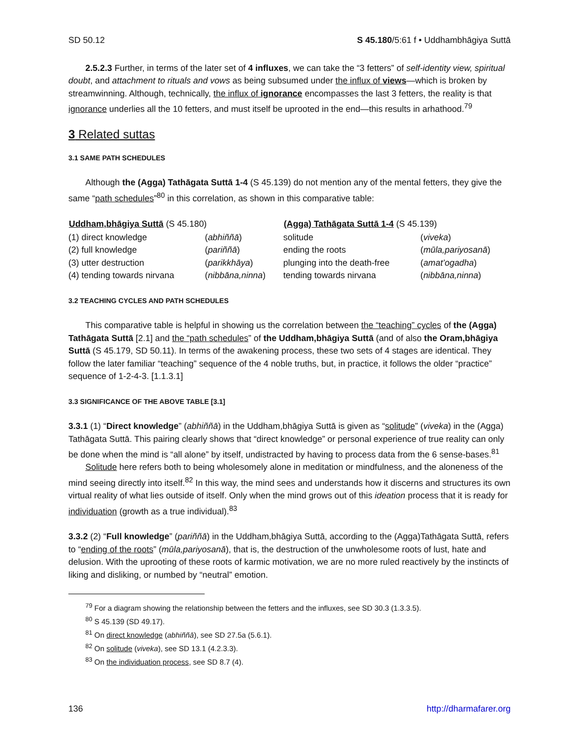SD 50.12 S 45.180/5:61 f • Uddhambhāgiya Suttā
2.5.2.3 Further, in terms of the later set of 4 influxes, we can take the “3 fetters” of self-identity view, spiritual doubt, and attachment to rituals and vows as being subsumed under the influx of views—which is broken by streamwinning. Although, technically, the influx of ignorance encompasses the last 3 fetters, the reality is that ignorance underlies all the 10 fetters, and must itself be uprooted in the end—this results in arhathood.<sup>79</sup>
3 Related suttas
3.1 SAME PATH SCHEDULES
Although the (Agga) Tathāgata Suttā 1-4 (S 45.139) do not mention any of the mental fetters, they give the same “path schedules”<sup>80</sup> in this correlation, as shown in this comparative table:
| Uddham,bhāgiya Suttā (S 45.180) | | (Agga) Tathāgata Suttā 1-4 (S 45.139) | |
| --- | --- | --- | --- |
| (1) direct knowledge | ( abhiññā ) | solitude | ( viveka ) |
| (2) full knowledge | ( pariññā ) | ending the roots | ( mūla,pariyosanā ) |
| (3) utter destruction | ( parikkhāya ) | plunging into the death-free | ( amat’ogadha ) |
| (4) tending towards nirvana | ( nibbāna,ninna ) | tending towards nirvana | ( nibbāna,ninna ) |
3.2 TEACHING CYCLES AND PATH SCHEDULES
This comparative table is helpful in showing us the correlation between the “teaching” cycles of the (Agga) Tathāgata Suttā [2.1] and the “path schedules” of the Uddham,bhāgiya Suttā (and of also the Oram,bhāgiya Suttā (S 45.179, SD 50.11). In terms of the awakening process, these two sets of 4 stages are identical. They follow the later familiar “teaching” sequence of the 4 noble truths, but, in practice, it follows the older “practice” sequence of 1-2-4-3. [1.1.3.1]
3.3 SIGNIFICANCE OF THE ABOVE TABLE [3.1]
3.3.1 (1) “Direct knowledge” (abhiññā) in the Uddham,bhāgiya Suttā is given as “solitude” (viveka) in the (Agga) Tathāgata Suttā. This pairing clearly shows that “direct knowledge” or personal experience of true reality can only be done when the mind is “all alone” by itself, undistracted by having to process data from the 6 sense-bases.<sup>81</sup>
Solitude here refers both to being wholesomely alone in meditation or mindfulness, and the aloneness of the mind seeing directly into itself.<sup>82</sup> In this way, the mind sees and understands how it discerns and structures its own virtual reality of what lies outside of itself. Only when the mind grows out of this ideation process that it is ready for individuation (growth as a true individual).<sup>83</sup>
3.3.2 (2) “Full knowledge” (pariññā) in the Uddham,bhāgiya Suttā, according to the (Agga)Tathāgata Suttā, refers to “ending of the roots” (mūla,pariyosanā), that is, the destruction of the unwholesome roots of lust, hate and delusion. With the uprooting of these roots of karmic motivation, we are no more ruled reactively by the instincts of liking and disliking, or numbed by “neutral” emotion.
<sup>79</sup> For a diagram showing the relationship between the fetters and the influxes, see SD 30.3 (1.3.3.5).
<sup>80</sup> S 45.139 (SD 49.17).
<sup>81</sup> On direct knowledge (abhiññā), see SD 27.5a (5.6.1).
<sup>82</sup> On solitude (viveka), see SD 13.1 (4.2.3.3).
<sup>83</sup> On the individuation process, see SD 8.7 (4).
136 http://dharmafarer.org